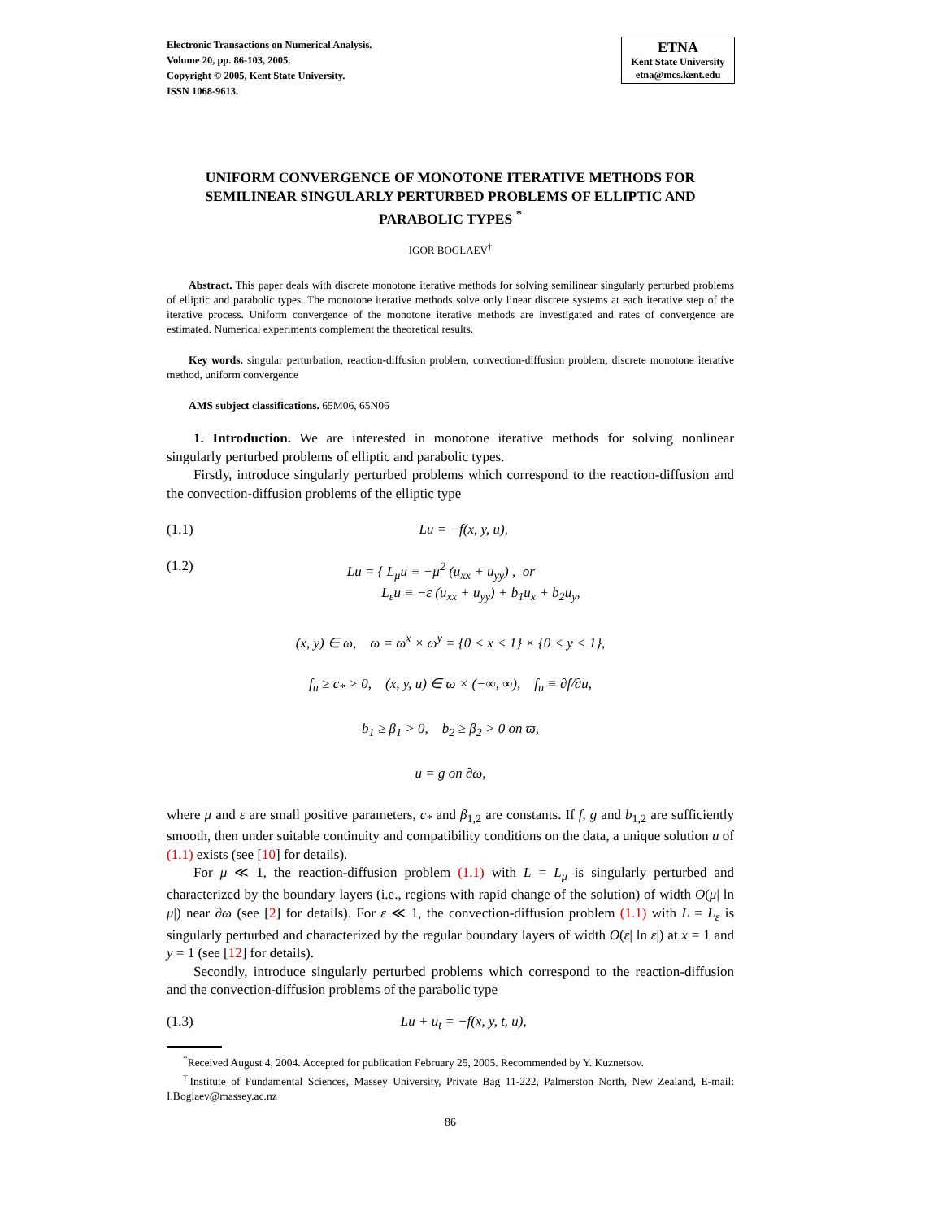Electronic Transactions on Numerical Analysis.
Volume 20, pp. 86-103, 2005.
Copyright © 2005, Kent State University.
ISSN 1068-9613.
ETNA
Kent State University
etna@mcs.kent.edu
UNIFORM CONVERGENCE OF MONOTONE ITERATIVE METHODS FOR SEMILINEAR SINGULARLY PERTURBED PROBLEMS OF ELLIPTIC AND PARABOLIC TYPES <sup>*</sup>
IGOR BOGLAEV<sup>†</sup>
Abstract. This paper deals with discrete monotone iterative methods for solving semilinear singularly perturbed problems of elliptic and parabolic types. The monotone iterative methods solve only linear discrete systems at each iterative step of the iterative process. Uniform convergence of the monotone iterative methods are investigated and rates of convergence are estimated. Numerical experiments complement the theoretical results.
Key words. singular perturbation, reaction-diffusion problem, convection-diffusion problem, discrete monotone iterative method, uniform convergence
AMS subject classifications. 65M06, 65N06
1. Introduction. We are interested in monotone iterative methods for solving nonlinear singularly perturbed problems of elliptic and parabolic types.
Firstly, introduce singularly perturbed problems which correspond to the reaction-diffusion and the convection-diffusion problems of the elliptic type
(1.1) Lu = −f(x, y, u),
(1.2) Lu = { L<sub>μ</sub>u ≡ −μ<sup>2</sup> (u<sub>xx</sub> + u<sub>yy</sub>) , or
L<sub>ε</sub>u ≡ −ε (u<sub>xx</sub> + u<sub>yy</sub>) + b<sub>1</sub>u<sub>x</sub> + b<sub>2</sub>u<sub>y</sub>,
(x, y) ∈ ω, ω = ω<sup>x</sup> × ω<sup>y</sup> = {0 < x < 1} × {0 < y < 1},
f<sub>u</sub> ≥ c<sub>*</sub> > 0, (x, y, u) ∈ ϖ × (−∞, ∞), f<sub>u</sub> ≡ ∂f/∂u,
b<sub>1</sub> ≥ β<sub>1</sub> > 0, b<sub>2</sub> ≥ β<sub>2</sub> > 0 on ϖ,
u = g on ∂ω,
where μ and ε are small positive parameters, c<sub>*</sub> and β<sub>1,2</sub> are constants. If f, g and b<sub>1,2</sub> are sufficiently smooth, then under suitable continuity and compatibility conditions on the data, a unique solution u of (1.1) exists (see [10] for details).
For μ ≪ 1, the reaction-diffusion problem (1.1) with L = L<sub>μ</sub> is singularly perturbed and characterized by the boundary layers (i.e., regions with rapid change of the solution) of width O(μ| ln μ|) near ∂ω (see [2] for details). For ε ≪ 1, the convection-diffusion problem (1.1) with L = L<sub>ε</sub> is singularly perturbed and characterized by the regular boundary layers of width O(ε| ln ε|) at x = 1 and y = 1 (see [12] for details).
Secondly, introduce singularly perturbed problems which correspond to the reaction-diffusion and the convection-diffusion problems of the parabolic type
(1.3) Lu + u<sub>t</sub> = −f(x, y, t, u),
<sup>*</sup> Received August 4, 2004. Accepted for publication February 25, 2005. Recommended by Y. Kuznetsov.
<sup>†</sup> Institute of Fundamental Sciences, Massey University, Private Bag 11-222, Palmerston North, New Zealand, E-mail: I.Boglaev@massey.ac.nz
86